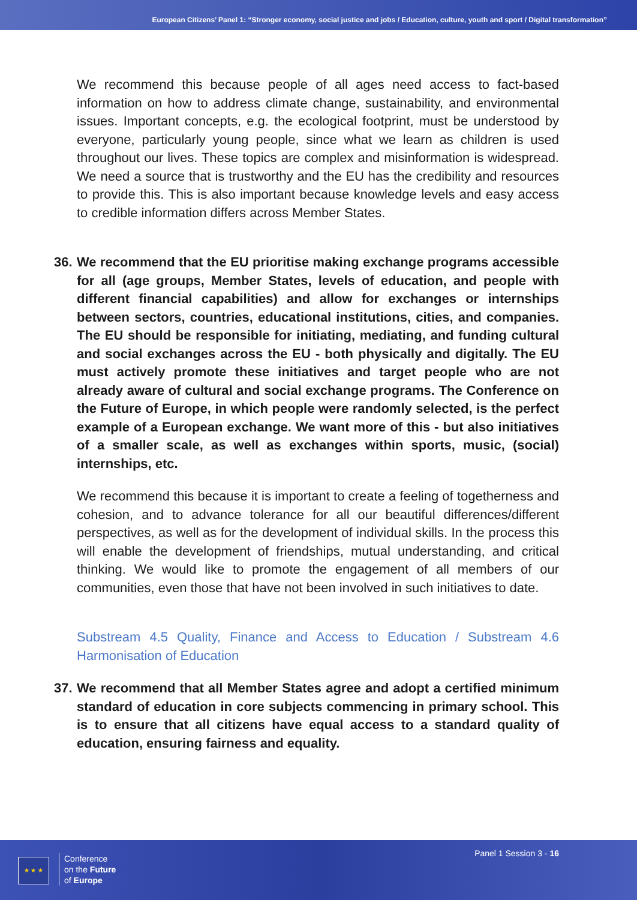European Citizens’ Panel 1: “Stronger economy, social justice and jobs / Education, culture, youth and sport / Digital transformation”
We recommend this because people of all ages need access to fact-based information on how to address climate change, sustainability, and environmental issues. Important concepts, e.g. the ecological footprint, must be understood by everyone, particularly young people, since what we learn as children is used throughout our lives. These topics are complex and misinformation is widespread. We need a source that is trustworthy and the EU has the credibility and resources to provide this. This is also important because knowledge levels and easy access to credible information differs across Member States.
36. We recommend that the EU prioritise making exchange programs accessible for all (age groups, Member States, levels of education, and people with different financial capabilities) and allow for exchanges or internships between sectors, countries, educational institutions, cities, and companies. The EU should be responsible for initiating, mediating, and funding cultural and social exchanges across the EU - both physically and digitally. The EU must actively promote these initiatives and target people who are not already aware of cultural and social exchange programs. The Conference on the Future of Europe, in which people were randomly selected, is the perfect example of a European exchange. We want more of this - but also initiatives of a smaller scale, as well as exchanges within sports, music, (social) internships, etc.
We recommend this because it is important to create a feeling of togetherness and cohesion, and to advance tolerance for all our beautiful differences/different perspectives, as well as for the development of individual skills. In the process this will enable the development of friendships, mutual understanding, and critical thinking. We would like to promote the engagement of all members of our communities, even those that have not been involved in such initiatives to date.
Substream 4.5 Quality, Finance and Access to Education / Substream 4.6 Harmonisation of Education
37. We recommend that all Member States agree and adopt a certified minimum standard of education in core subjects commencing in primary school. This is to ensure that all citizens have equal access to a standard quality of education, ensuring fairness and equality.
★ ★ ★
Conference
on the Future
of Europe
Panel 1 Session 3 - 16